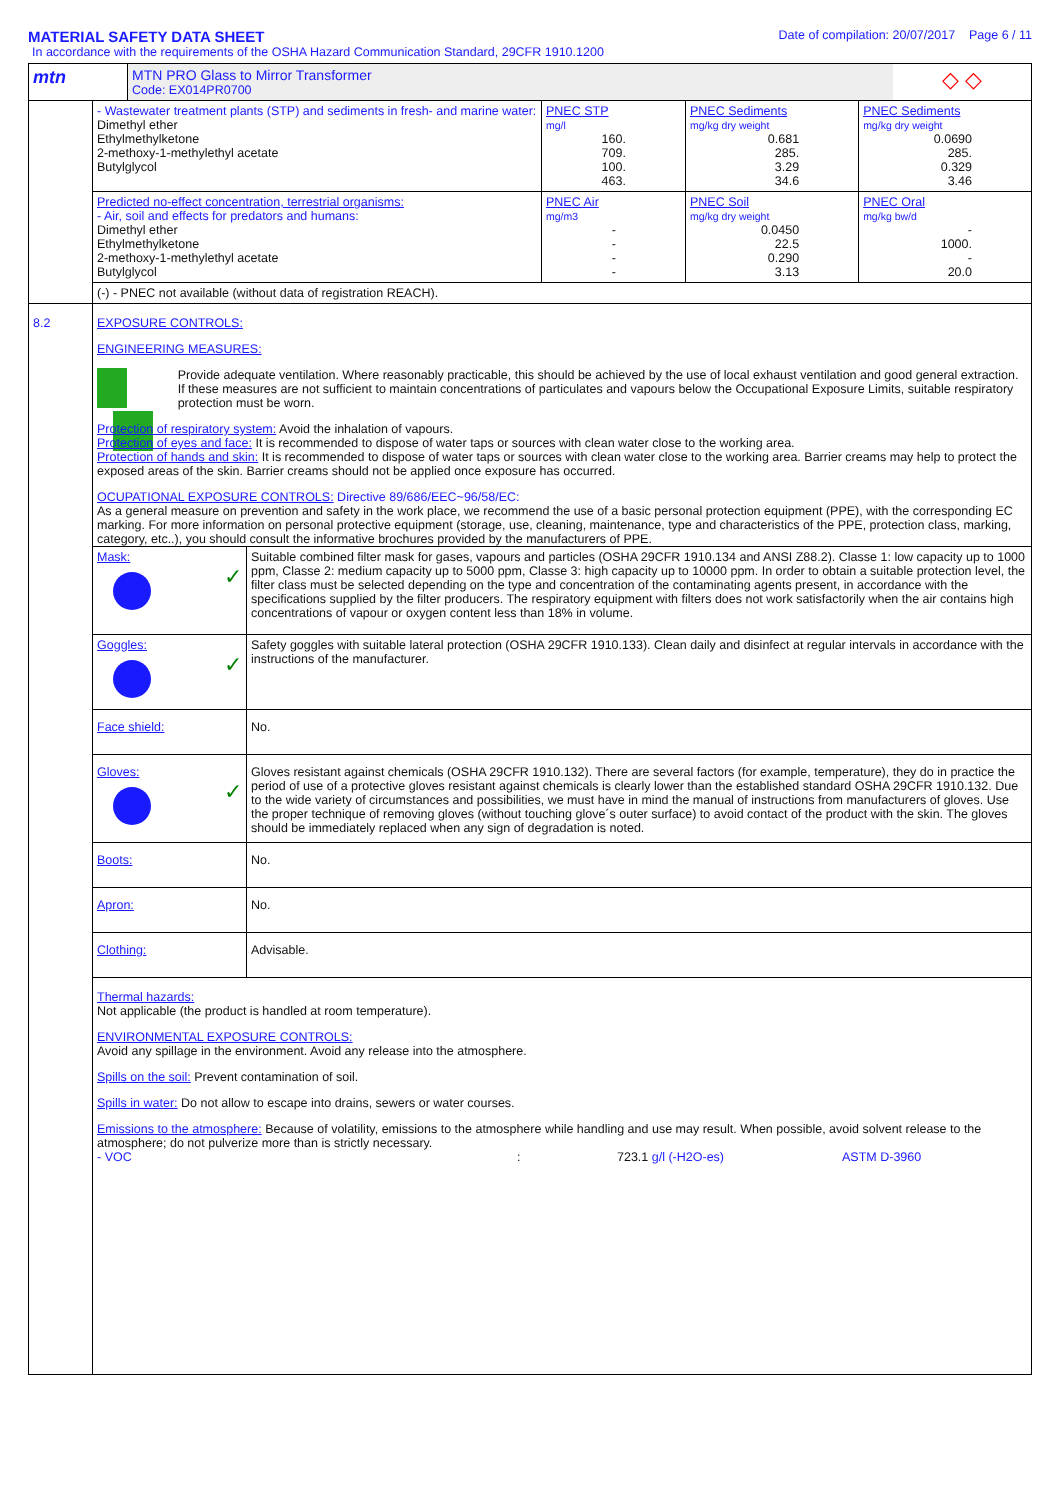MATERIAL SAFETY DATA SHEET
Date of compilation: 20/07/2017 Page 6 / 11
In accordance with the requirements of the OSHA Hazard Communication Standard, 29CFR 1910.1200
| mtn | MTN PRO Glass to Mirror Transformer Code: EX014PR0700 | ◇ ◇ |
| | / - Wastewater treatment plants (STP) and sediments in fresh- and marine water: Dimethyl ether Ethylmethylketone 2-methoxy-1-methylethyl acetate Butylglycol / PNEC STP mg/l 160. 709. 100. 463. / PNEC Sediments mg/kg dry weight 0.681 285. 3.29 34.6 / PNEC Sediments mg/kg dry weight 0.0690 285. 0.329 3.46 / / Predicted no-effect concentration, terrestrial organisms: - Air, soil and effects for predators and humans: Dimethyl ether Ethylmethylketone 2-methoxy-1-methylethyl acetate Butylglycol / PNEC Air mg/m3 - - - - / PNEC Soil mg/kg dry weight 0.0450 22.5 0.290 3.13 / PNEC Oral mg/kg bw/d - 1000. - 20.0 / / (-) - PNEC not available (without data of registration REACH). / / / / |
| 8.2 | EXPOSURE CONTROLS: ENGINEERING MEASURES: Provide adequate ventilation. Where reasonably practicable, this should be achieved by the use of local exhaust ventilation and good general extraction. If these measures are not sufficient to maintain concentrations of particulates and vapours below the Occupational Exposure Limits, suitable respiratory protection must be worn. Protection of respiratory system: Avoid the inhalation of vapours. Protection of eyes and face: It is recommended to dispose of water taps or sources with clean water close to the working area. Protection of hands and skin: It is recommended to dispose of water taps or sources with clean water close to the working area. Barrier creams may help to protect the exposed areas of the skin. Barrier creams should not be applied once exposure has occurred. OCUPATIONAL EXPOSURE CONTROLS: Directive 89/686/EEC~96/58/EC: As a general measure on prevention and safety in the work place, we recommend the use of a basic personal protection equipment (PPE), with the corresponding EC marking. For more information on personal protective equipment (storage, use, cleaning, maintenance, type and characteristics of the PPE, protection class, marking, category, etc..), you should consult the informative brochures provided by the manufacturers of PPE. |
| | / Mask: ✓ / Suitable combined filter mask for gases, vapours and particles (OSHA 29CFR 1910.134 and ANSI Z88.2). Classe 1: low capacity up to 1000 ppm, Classe 2: medium capacity up to 5000 ppm, Classe 3: high capacity up to 10000 ppm. In order to obtain a suitable protection level, the filter class must be selected depending on the type and concentration of the contaminating agents present, in accordance with the specifications supplied by the filter producers. The respiratory equipment with filters does not work satisfactorily when the air contains high concentrations of vapour or oxygen content less than 18% in volume. / / Goggles: ✓ / Safety goggles with suitable lateral protection (OSHA 29CFR 1910.133). Clean daily and disinfect at regular intervals in accordance with the instructions of the manufacturer. / / Face shield: / No. / / Gloves: ✓ / Gloves resistant against chemicals (OSHA 29CFR 1910.132). There are several factors (for example, temperature), they do in practice the period of use of a protective gloves resistant against chemicals is clearly lower than the established standard OSHA 29CFR 1910.132. Due to the wide variety of circumstances and possibilities, we must have in mind the manual of instructions from manufacturers of gloves. Use the proper technique of removing gloves (without touching glove´s outer surface) to avoid contact of the product with the skin. The gloves should be immediately replaced when any sign of degradation is noted. / / Boots: / No. / / Apron: / No. / / Clothing: / Advisable. / Thermal hazards: Not applicable (the product is handled at room temperature). ENVIRONMENTAL EXPOSURE CONTROLS: Avoid any spillage in the environment. Avoid any release into the atmosphere. Spills on the soil: Prevent contamination of soil. Spills in water: Do not allow to escape into drains, sewers or water courses. Emissions to the atmosphere: Because of volatility, emissions to the atmosphere while handling and use may result. When possible, avoid solvent release to the atmosphere; do not pulverize more than is strictly necessary. - VOC : 723.1 g/l (-H2O-es) ASTM D-3960 |